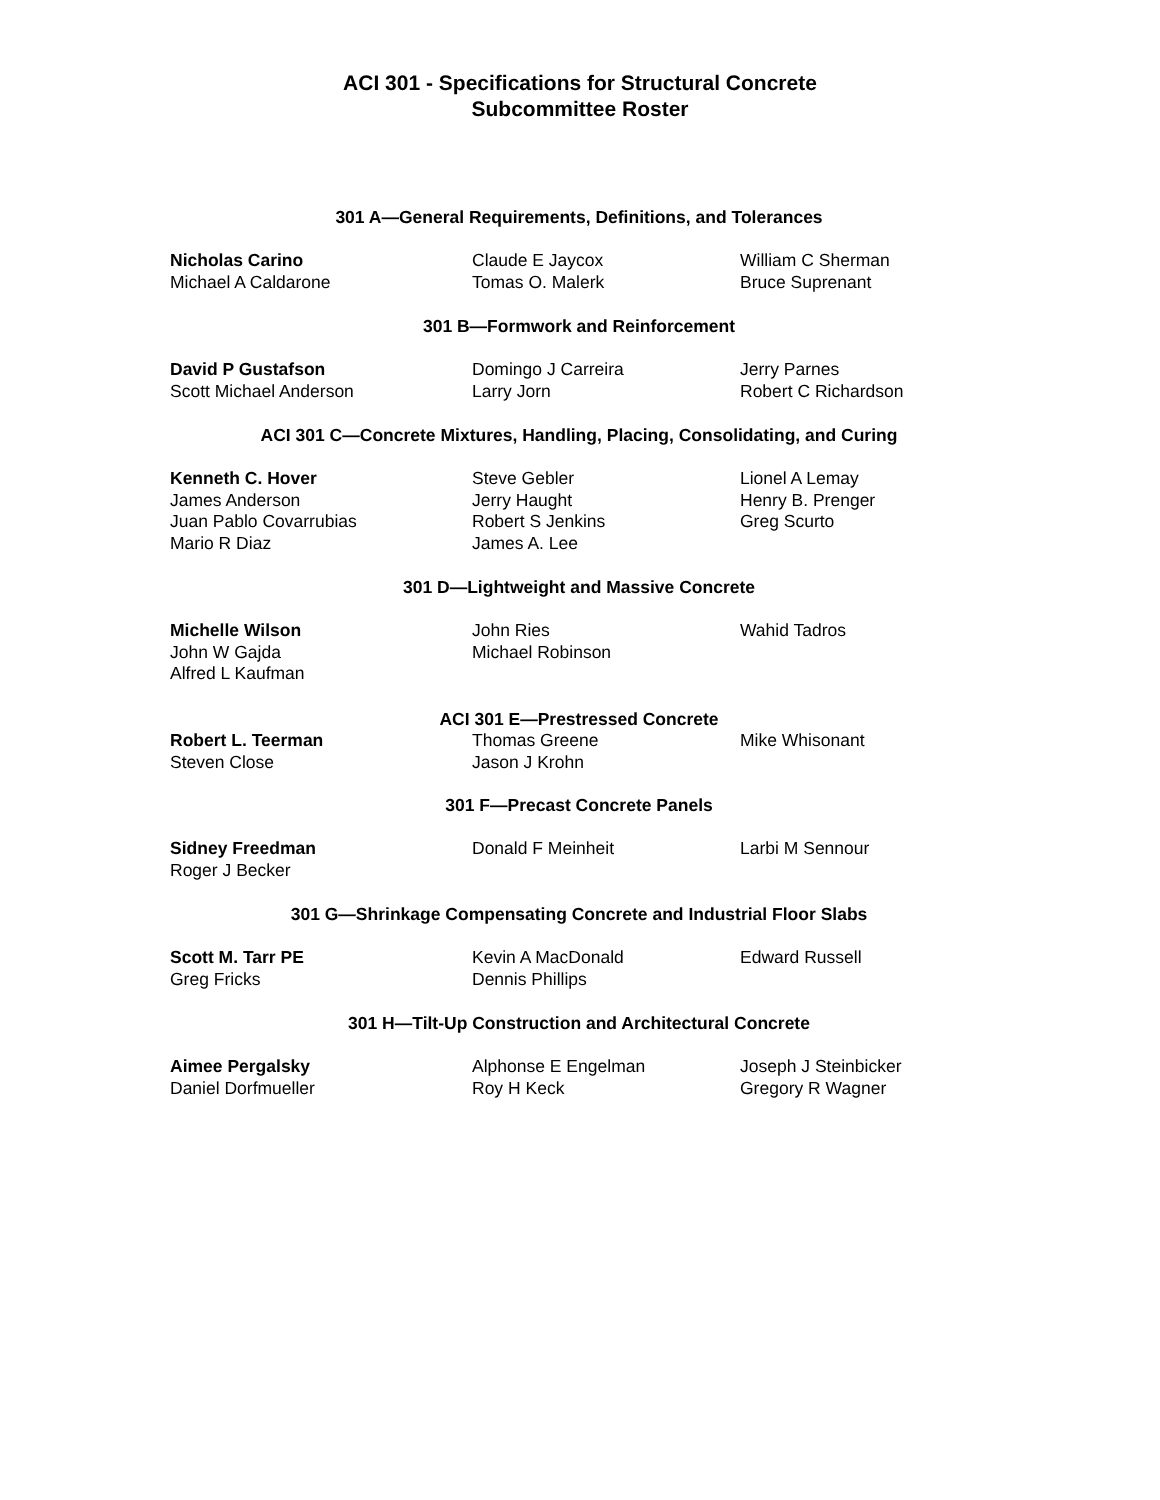ACI 301 - Specifications for Structural Concrete
Subcommittee Roster
301 A—General Requirements, Definitions, and Tolerances
| Nicholas Carino | Claude E Jaycox | William C Sherman |
| Michael A Caldarone | Tomas O. Malerk | Bruce Suprenant |
301 B—Formwork and Reinforcement
| David P Gustafson | Domingo J Carreira | Jerry Parnes |
| Scott Michael Anderson | Larry Jorn | Robert C Richardson |
ACI 301 C—Concrete Mixtures, Handling, Placing, Consolidating, and Curing
| Kenneth C. Hover | Steve Gebler | Lionel A Lemay |
| James Anderson | Jerry Haught | Henry B. Prenger |
| Juan Pablo Covarrubias | Robert S Jenkins | Greg Scurto |
| Mario R Diaz | James A. Lee | |
301 D—Lightweight and Massive Concrete
| Michelle Wilson | John Ries | Wahid Tadros |
| John W Gajda | Michael Robinson | |
| Alfred L Kaufman | | |
ACI 301 E—Prestressed Concrete
| Robert L. Teerman | Thomas Greene | Mike Whisonant |
| Steven Close | Jason J Krohn | |
301 F—Precast Concrete Panels
| Sidney Freedman | Donald F Meinheit | Larbi M Sennour |
| Roger J Becker | | |
301 G—Shrinkage Compensating Concrete and Industrial Floor Slabs
| Scott M. Tarr PE | Kevin A MacDonald | Edward Russell |
| Greg Fricks | Dennis Phillips | |
301 H—Tilt-Up Construction and Architectural Concrete
| Aimee Pergalsky | Alphonse E Engelman | Joseph J Steinbicker |
| Daniel Dorfmueller | Roy H Keck | Gregory R Wagner |